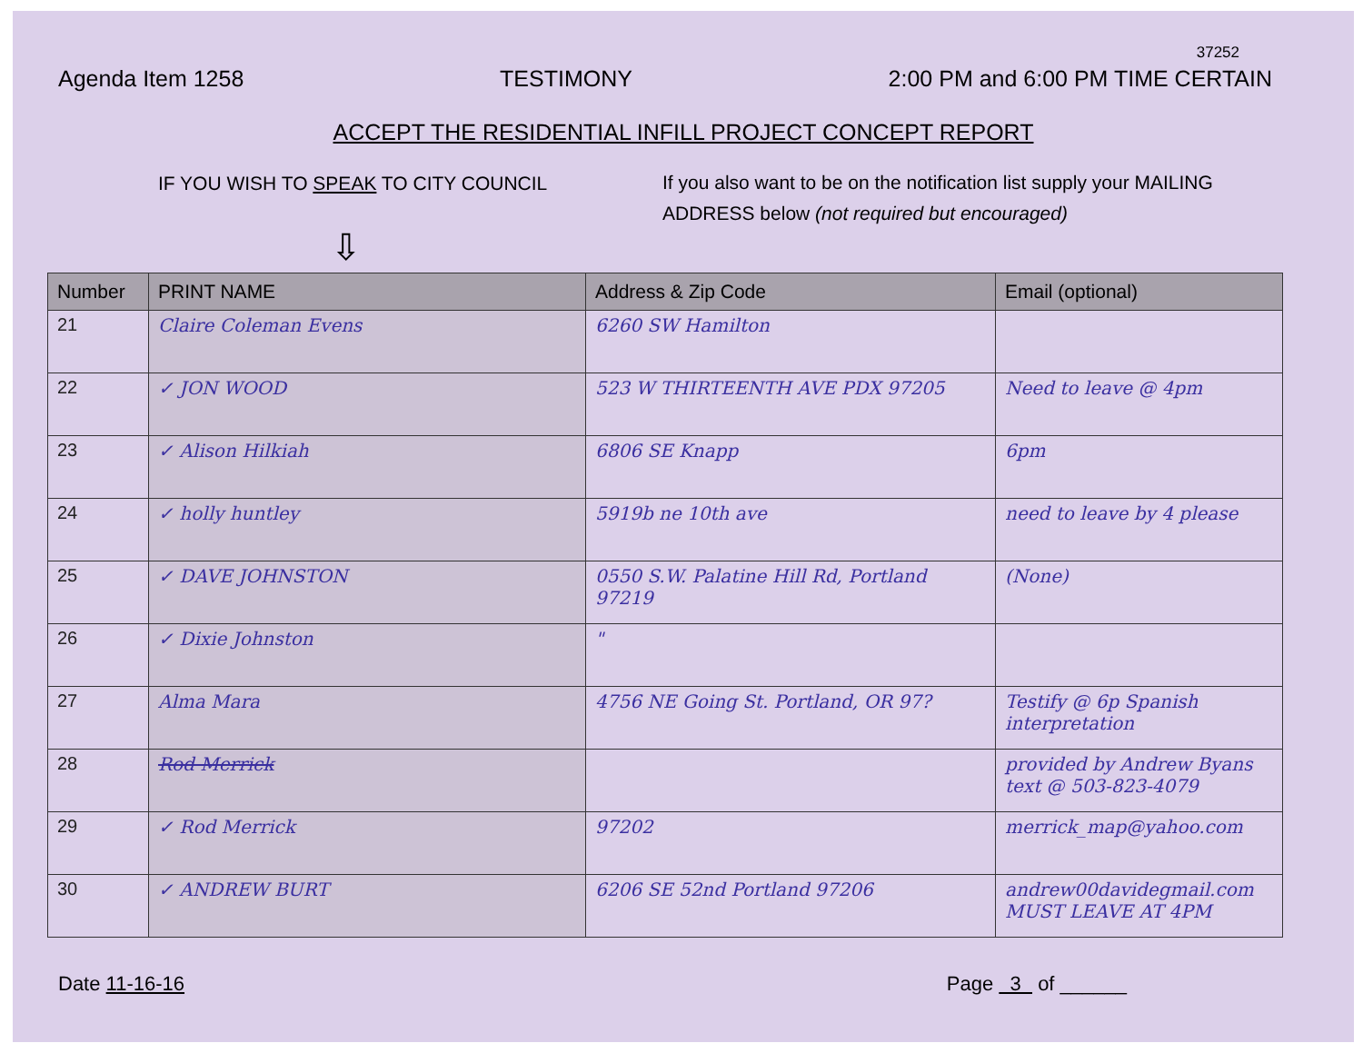37252
Agenda Item 1258 TESTIMONY 2:00 PM and 6:00 PM TIME CERTAIN
ACCEPT THE RESIDENTIAL INFILL PROJECT CONCEPT REPORT
IF YOU WISH TO SPEAK TO CITY COUNCIL
If you also want to be on the notification list supply your MAILING ADDRESS below (not required but encouraged)
⇩
| Number | PRINT NAME | Address & Zip Code | Email (optional) |
| --- | --- | --- | --- |
| 21 | Claire Coleman Evens | 6260 SW Hamilton | |
| 22 | ✓ JON WOOD | 523 W THIRTEENTH AVE PDX 97205 | Need to leave @ 4pm |
| 23 | ✓ Alison Hilkiah | 6806 SE Knapp | 6pm |
| 24 | ✓ holly huntley | 5919b ne 10th ave | need to leave by 4 please |
| 25 | ✓ DAVE JOHNSTON | 0550 S.W. Palatine Hill Rd, Portland 97219 | (None) |
| 26 | ✓ Dixie Johnston | " | |
| 27 | Alma Mara | 4756 NE Going St. Portland, OR 97? | Testify @ 6p Spanish interpretation |
| 28 | Rod Merrick | | provided by Andrew Byans text @ 503-823-4079 |
| 29 | ✓ Rod Merrick | 97202 | merrick_map@yahoo.com |
| 30 | ✓ ANDREW BURT | 6206 SE 52nd Portland 97206 | andrew00davidegmail.com MUST LEAVE AT 4PM |
Date 11-16-16 Page 3 of ______